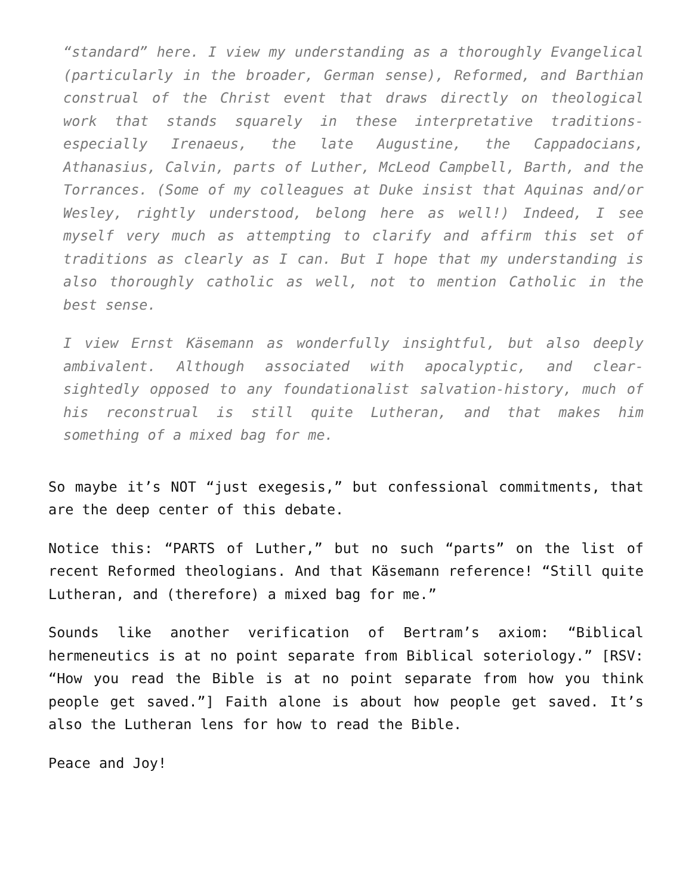“standard” here. I view my understanding as a thoroughly Evangelical (particularly in the broader, German sense), Reformed, and Barthian construal of the Christ event that draws directly on theological work that stands squarely in these interpretative traditions-especially Irenaeus, the late Augustine, the Cappadocians, Athanasius, Calvin, parts of Luther, McLeod Campbell, Barth, and the Torrances. (Some of my colleagues at Duke insist that Aquinas and/or Wesley, rightly understood, belong here as well!) Indeed, I see myself very much as attempting to clarify and affirm this set of traditions as clearly as I can. But I hope that my understanding is also thoroughly catholic as well, not to mention Catholic in the best sense.
I view Ernst Käsemann as wonderfully insightful, but also deeply ambivalent. Although associated with apocalyptic, and clear-sightedly opposed to any foundationalist salvation-history, much of his reconstrual is still quite Lutheran, and that makes him something of a mixed bag for me.
So maybe it’s NOT “just exegesis,” but confessional commitments, that are the deep center of this debate.
Notice this: “PARTS of Luther,” but no such “parts” on the list of recent Reformed theologians. And that Käsemann reference! “Still quite Lutheran, and (therefore) a mixed bag for me.”
Sounds like another verification of Bertram’s axiom: “Biblical hermeneutics is at no point separate from Biblical soteriology.” [RSV: “How you read the Bible is at no point separate from how you think people get saved.”] Faith alone is about how people get saved. It’s also the Lutheran lens for how to read the Bible.
Peace and Joy!